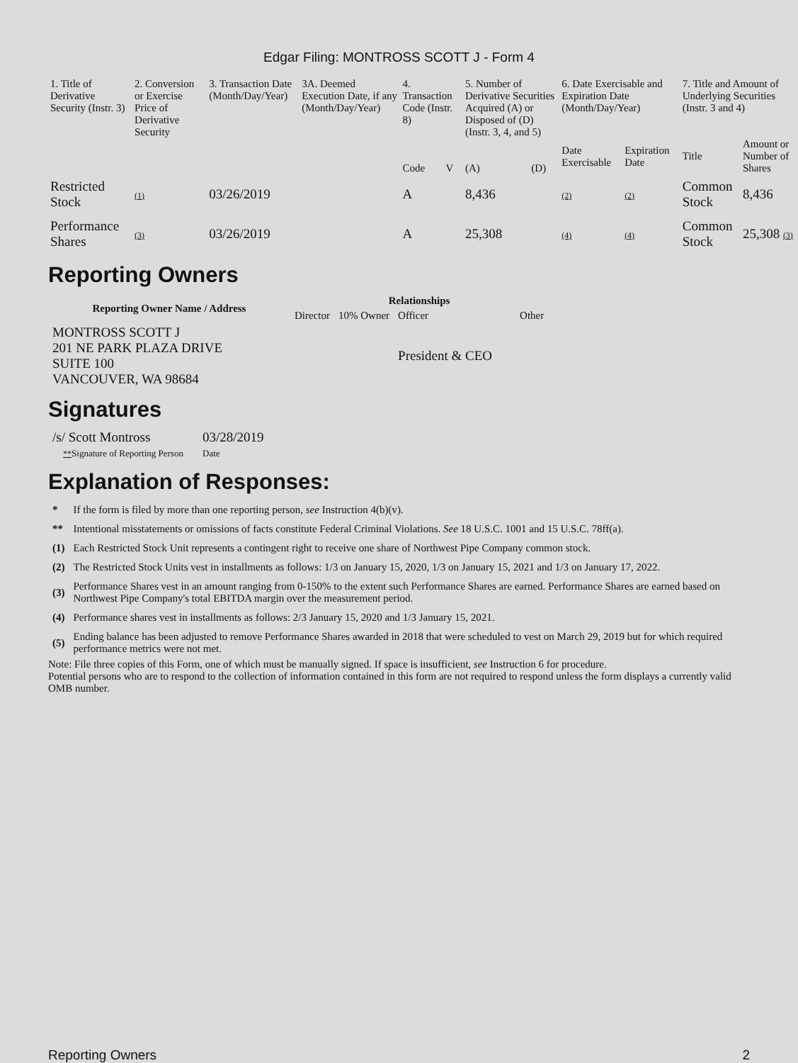Edgar Filing: MONTROSS SCOTT J - Form 4
| 1. Title of Derivative Security (Instr. 3) | 2. Conversion or Exercise Price of Derivative Security | 3. Transaction Date (Month/Day/Year) | 3A. Deemed Execution Date, if any (Month/Day/Year) | 4. Transaction Code (Instr. 8) | | 5. Number of Derivative Securities Acquired (A) or Disposed of (D) (Instr. 3, 4, and 5) | | 6. Date Exercisable and Expiration Date (Month/Day/Year) | | 7. Title and Amount of Underlying Securities (Instr. 3 and 4) | |
| --- | --- | --- | --- | --- | --- | --- | --- | --- | --- | --- | --- |
| | | | | Code | V | (A) | (D) | Date Exercisable | Expiration Date | Title | Amount or Number of Shares |
| Restricted Stock | (1) | 03/26/2019 | | A | | 8,436 | | (2) | (2) | Common Stock | 8,436 |
| Performance Shares | (3) | 03/26/2019 | | A | | 25,308 | | (4) | (4) | Common Stock | 25,308 (3) |
Reporting Owners
| Reporting Owner Name / Address | Relationships | | | |
| --- | --- | --- | --- | --- |
| | Director | 10% Owner | Officer | Other |
| MONTROSS SCOTT J 201 NE PARK PLAZA DRIVE SUITE 100 VANCOUVER, WA 98684 | | | President & CEO | |
Signatures
| /s/ Scott Montross | 03/28/2019 |
| ** Signature of Reporting Person | Date |
Explanation of Responses:
| * | If the form is filed by more than one reporting person, see Instruction 4(b)(v). |
| ** | Intentional misstatements or omissions of facts constitute Federal Criminal Violations. See 18 U.S.C. 1001 and 15 U.S.C. 78ff(a). |
| (1) | Each Restricted Stock Unit represents a contingent right to receive one share of Northwest Pipe Company common stock. |
| (2) | The Restricted Stock Units vest in installments as follows: 1/3 on January 15, 2020, 1/3 on January 15, 2021 and 1/3 on January 17, 2022. |
| (3) | Performance Shares vest in an amount ranging from 0-150% to the extent such Performance Shares are earned. Performance Shares are earned based on Northwest Pipe Company's total EBITDA margin over the measurement period. |
| (4) | Performance shares vest in installments as follows: 2/3 January 15, 2020 and 1/3 January 15, 2021. |
| (5) | Ending balance has been adjusted to remove Performance Shares awarded in 2018 that were scheduled to vest on March 29, 2019 but for which required performance metrics were not met. |
Note: File three copies of this Form, one of which must be manually signed. If space is insufficient, see Instruction 6 for procedure.
Potential persons who are to respond to the collection of information contained in this form are not required to respond unless the form displays a currently valid OMB number.
Reporting Owners 2